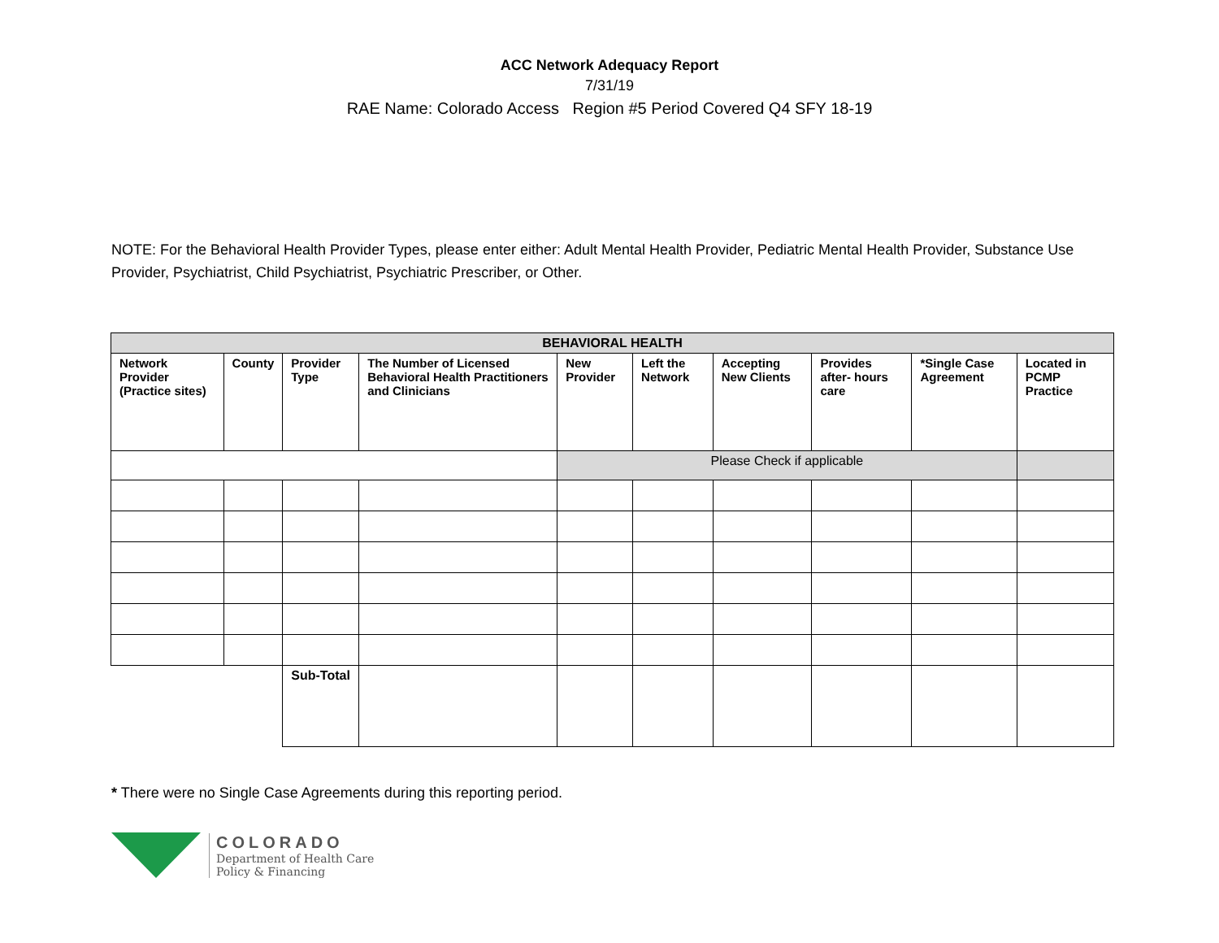ACC Network Adequacy Report
7/31/19
RAE Name: Colorado Access Region #5 Period Covered Q4 SFY 18-19
NOTE: For the Behavioral Health Provider Types, please enter either: Adult Mental Health Provider, Pediatric Mental Health Provider, Substance Use Provider, Psychiatrist, Child Psychiatrist, Psychiatric Prescriber, or Other.
| BEHAVIORAL HEALTH | | | | | | | | | |
| --- | --- | --- | --- | --- | --- | --- | --- | --- | --- |
| Network Provider (Practice sites) | County | Provider Type | The Number of Licensed Behavioral Health Practitioners and Clinicians | New Provider | Left the Network | Accepting New Clients | Provides after- hours care | *Single Case Agreement | Located in PCMP Practice |
| | | | | Please Check if applicable | | | | | |
| | | Sub-Total | | | | | | | |
* There were no Single Case Agreements during this reporting period.
COLORADO
Department of Health Care
Policy & Financing